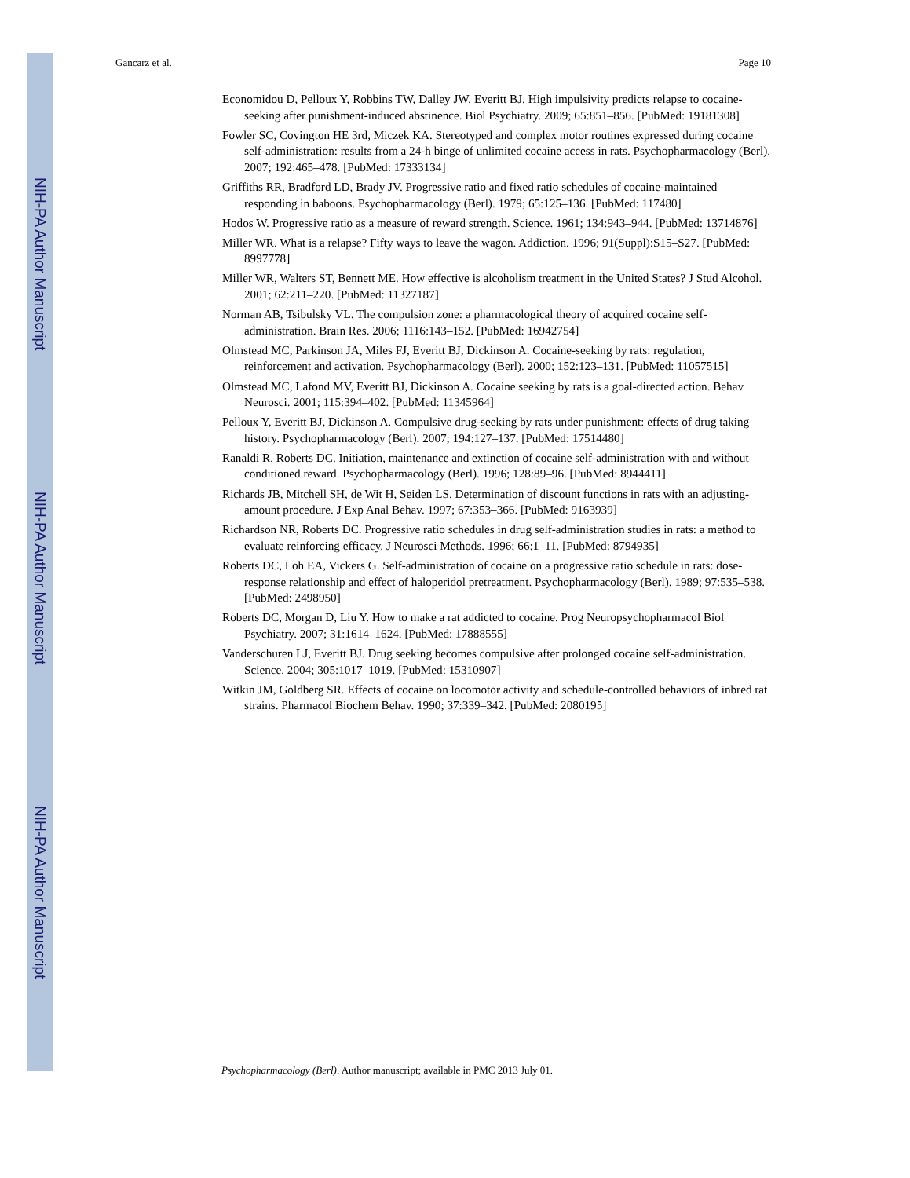NIH-PA Author Manuscript
NIH-PA Author Manuscript
NIH-PA Author Manuscript
Gancarz et al. Page 10
Economidou D, Pelloux Y, Robbins TW, Dalley JW, Everitt BJ. High impulsivity predicts relapse to cocaine-seeking after punishment-induced abstinence. Biol Psychiatry. 2009; 65:851–856. [PubMed: 19181308]
Fowler SC, Covington HE 3rd, Miczek KA. Stereotyped and complex motor routines expressed during cocaine self-administration: results from a 24-h binge of unlimited cocaine access in rats. Psychopharmacology (Berl). 2007; 192:465–478. [PubMed: 17333134]
Griffiths RR, Bradford LD, Brady JV. Progressive ratio and fixed ratio schedules of cocaine-maintained responding in baboons. Psychopharmacology (Berl). 1979; 65:125–136. [PubMed: 117480]
Hodos W. Progressive ratio as a measure of reward strength. Science. 1961; 134:943–944. [PubMed: 13714876]
Miller WR. What is a relapse? Fifty ways to leave the wagon. Addiction. 1996; 91(Suppl):S15–S27. [PubMed: 8997778]
Miller WR, Walters ST, Bennett ME. How effective is alcoholism treatment in the United States? J Stud Alcohol. 2001; 62:211–220. [PubMed: 11327187]
Norman AB, Tsibulsky VL. The compulsion zone: a pharmacological theory of acquired cocaine self-administration. Brain Res. 2006; 1116:143–152. [PubMed: 16942754]
Olmstead MC, Parkinson JA, Miles FJ, Everitt BJ, Dickinson A. Cocaine-seeking by rats: regulation, reinforcement and activation. Psychopharmacology (Berl). 2000; 152:123–131. [PubMed: 11057515]
Olmstead MC, Lafond MV, Everitt BJ, Dickinson A. Cocaine seeking by rats is a goal-directed action. Behav Neurosci. 2001; 115:394–402. [PubMed: 11345964]
Pelloux Y, Everitt BJ, Dickinson A. Compulsive drug-seeking by rats under punishment: effects of drug taking history. Psychopharmacology (Berl). 2007; 194:127–137. [PubMed: 17514480]
Ranaldi R, Roberts DC. Initiation, maintenance and extinction of cocaine self-administration with and without conditioned reward. Psychopharmacology (Berl). 1996; 128:89–96. [PubMed: 8944411]
Richards JB, Mitchell SH, de Wit H, Seiden LS. Determination of discount functions in rats with an adjusting-amount procedure. J Exp Anal Behav. 1997; 67:353–366. [PubMed: 9163939]
Richardson NR, Roberts DC. Progressive ratio schedules in drug self-administration studies in rats: a method to evaluate reinforcing efficacy. J Neurosci Methods. 1996; 66:1–11. [PubMed: 8794935]
Roberts DC, Loh EA, Vickers G. Self-administration of cocaine on a progressive ratio schedule in rats: dose-response relationship and effect of haloperidol pretreatment. Psychopharmacology (Berl). 1989; 97:535–538. [PubMed: 2498950]
Roberts DC, Morgan D, Liu Y. How to make a rat addicted to cocaine. Prog Neuropsychopharmacol Biol Psychiatry. 2007; 31:1614–1624. [PubMed: 17888555]
Vanderschuren LJ, Everitt BJ. Drug seeking becomes compulsive after prolonged cocaine self-administration. Science. 2004; 305:1017–1019. [PubMed: 15310907]
Witkin JM, Goldberg SR. Effects of cocaine on locomotor activity and schedule-controlled behaviors of inbred rat strains. Pharmacol Biochem Behav. 1990; 37:339–342. [PubMed: 2080195]
Psychopharmacology (Berl). Author manuscript; available in PMC 2013 July 01.